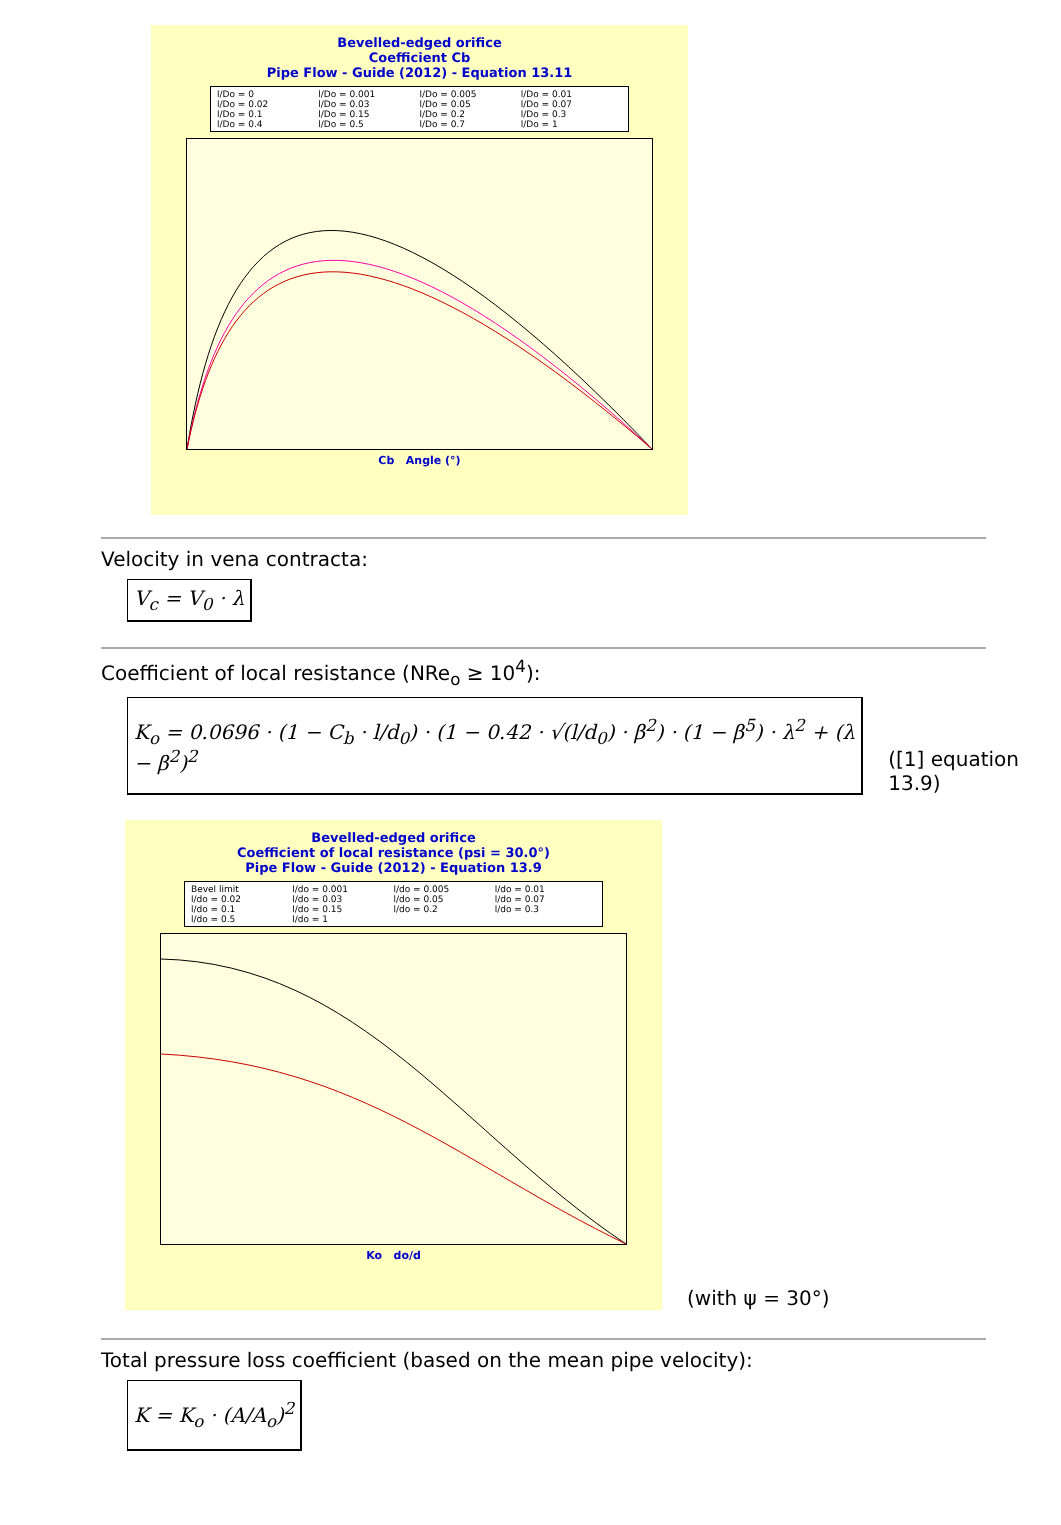Bevelled-edged orifice
Coefficient Cb
Pipe Flow - Guide (2012) - Equation 13.11
l/Do = 0 l/Do = 0.001 l/Do = 0.005 l/Do = 0.01 l/Do = 0.02 l/Do = 0.03 l/Do = 0.05 l/Do = 0.07 l/Do = 0.1 l/Do = 0.15 l/Do = 0.2 l/Do = 0.3 l/Do = 0.4 l/Do = 0.5 l/Do = 0.7 l/Do = 1
Cb Angle (°)
Velocity in vena contracta:
V<sub>c</sub> = V<sub>0</sub> · λ
Coefficient of local resistance (NRe<sub>o</sub> ≥ 10<sup>4</sup>):
K<sub>o</sub> = 0.0696 · (1 − C<sub>b</sub> · l/d<sub>0</sub>) · (1 − 0.42 · √(l/d<sub>0</sub>) · β<sup>2</sup>) · (1 − β<sup>5</sup>) · λ<sup>2</sup> + (λ − β<sup>2</sup>)<sup>2</sup>
([1] equation 13.9)
Bevelled-edged orifice
Coefficient of local resistance (psi = 30.0°)
Pipe Flow - Guide (2012) - Equation 13.9
Bevel limit l/do = 0.001 l/do = 0.005 l/do = 0.01 l/do = 0.02 l/do = 0.03 l/do = 0.05 l/do = 0.07 l/do = 0.1 l/do = 0.15 l/do = 0.2 l/do = 0.3 l/do = 0.5 l/do = 1
Ko do/d
(with ψ = 30°)
Total pressure loss coefficient (based on the mean pipe velocity):
K = K<sub>o</sub> · (A/A<sub>o</sub>)<sup>2</sup>